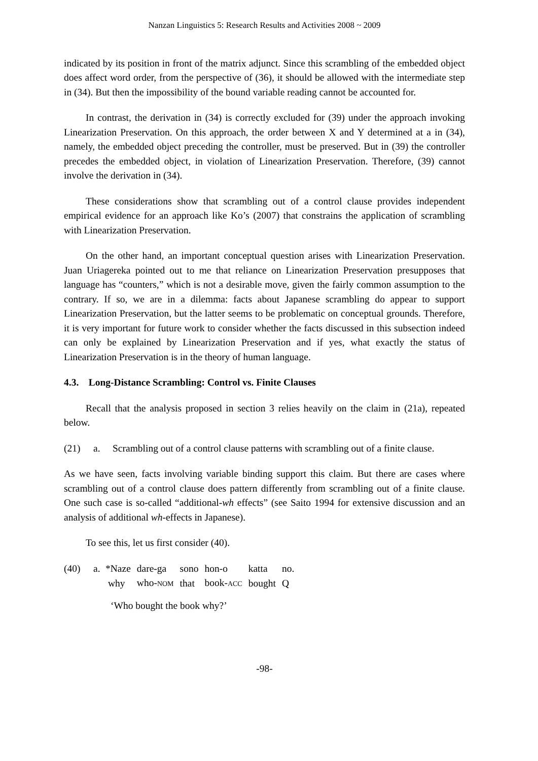Nanzan Linguistics 5: Research Results and Activities 2008 ~ 2009
indicated by its position in front of the matrix adjunct. Since this scrambling of the embedded object does affect word order, from the perspective of (36), it should be allowed with the intermediate step in (34). But then the impossibility of the bound variable reading cannot be accounted for.
In contrast, the derivation in (34) is correctly excluded for (39) under the approach invoking Linearization Preservation. On this approach, the order between X and Y determined at a in (34), namely, the embedded object preceding the controller, must be preserved. But in (39) the controller precedes the embedded object, in violation of Linearization Preservation. Therefore, (39) cannot involve the derivation in (34).
These considerations show that scrambling out of a control clause provides independent empirical evidence for an approach like Ko’s (2007) that constrains the application of scrambling with Linearization Preservation.
On the other hand, an important conceptual question arises with Linearization Preservation. Juan Uriagereka pointed out to me that reliance on Linearization Preservation presupposes that language has “counters,” which is not a desirable move, given the fairly common assumption to the contrary. If so, we are in a dilemma: facts about Japanese scrambling do appear to support Linearization Preservation, but the latter seems to be problematic on conceptual grounds. Therefore, it is very important for future work to consider whether the facts discussed in this subsection indeed can only be explained by Linearization Preservation and if yes, what exactly the status of Linearization Preservation is in the theory of human language.
4.3. Long-Distance Scrambling: Control vs. Finite Clauses
Recall that the analysis proposed in section 3 relies heavily on the claim in (21a), repeated below.
(21) a. Scrambling out of a control clause patterns with scrambling out of a finite clause.
As we have seen, facts involving variable binding support this claim. But there are cases where scrambling out of a control clause does pattern differently from scrambling out of a finite clause. One such case is so-called “additional-wh effects” (see Saito 1994 for extensive discussion and an analysis of additional wh-effects in Japanese).
To see this, let us first consider (40).
(40) a.
| *Naze | dare-ga | sono | hon-o | katta | no. |
| why | who- NOM | that | book- ACC | bought | Q |
‘Who bought the book why?’
-98-